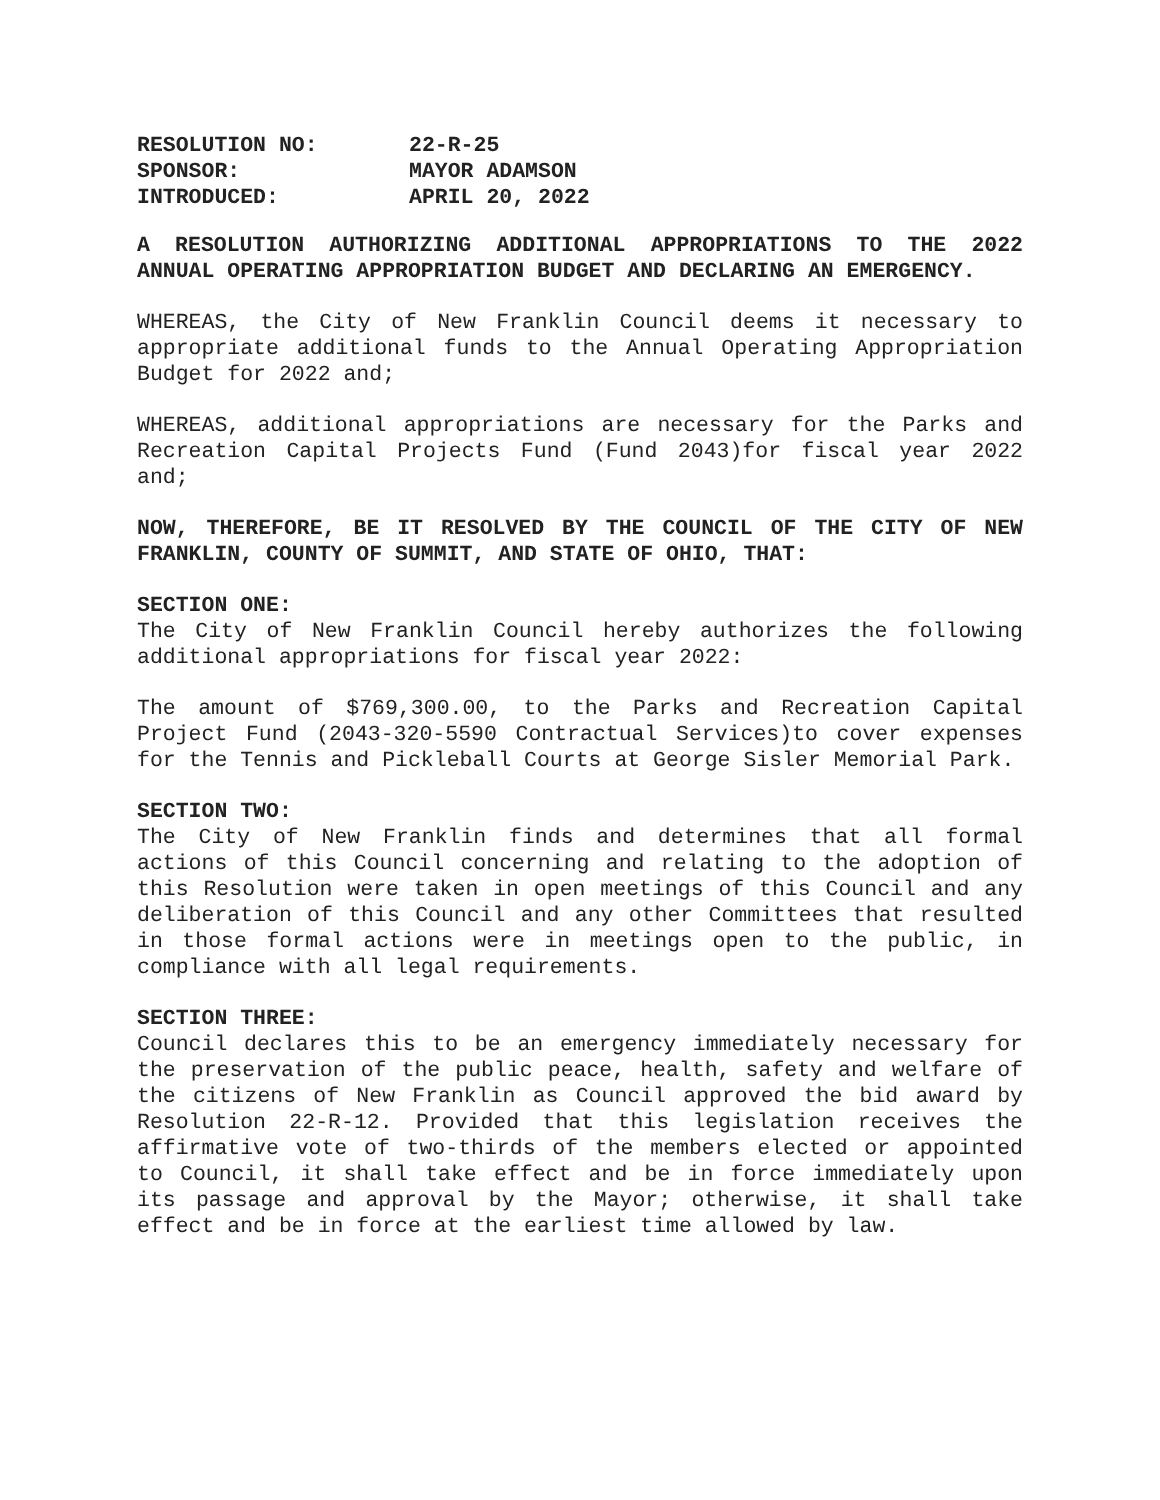| RESOLUTION NO: | 22-R-25 |
| SPONSOR: | MAYOR ADAMSON |
| INTRODUCED: | APRIL 20, 2022 |
A RESOLUTION AUTHORIZING ADDITIONAL APPROPRIATIONS TO THE 2022 ANNUAL OPERATING APPROPRIATION BUDGET AND DECLARING AN EMERGENCY.
WHEREAS, the City of New Franklin Council deems it necessary to appropriate additional funds to the Annual Operating Appropriation Budget for 2022 and;
WHEREAS, additional appropriations are necessary for the Parks and Recreation Capital Projects Fund (Fund 2043)for fiscal year 2022 and;
NOW, THEREFORE, BE IT RESOLVED BY THE COUNCIL OF THE CITY OF NEW FRANKLIN, COUNTY OF SUMMIT, AND STATE OF OHIO, THAT:
SECTION ONE:
The City of New Franklin Council hereby authorizes the following additional appropriations for fiscal year 2022:
The amount of $769,300.00, to the Parks and Recreation Capital Project Fund (2043-320-5590 Contractual Services)to cover expenses for the Tennis and Pickleball Courts at George Sisler Memorial Park.
SECTION TWO:
The City of New Franklin finds and determines that all formal actions of this Council concerning and relating to the adoption of this Resolution were taken in open meetings of this Council and any deliberation of this Council and any other Committees that resulted in those formal actions were in meetings open to the public, in compliance with all legal requirements.
SECTION THREE:
Council declares this to be an emergency immediately necessary for the preservation of the public peace, health, safety and welfare of the citizens of New Franklin as Council approved the bid award by Resolution 22-R-12. Provided that this legislation receives the affirmative vote of two-thirds of the members elected or appointed to Council, it shall take effect and be in force immediately upon its passage and approval by the Mayor; otherwise, it shall take effect and be in force at the earliest time allowed by law.